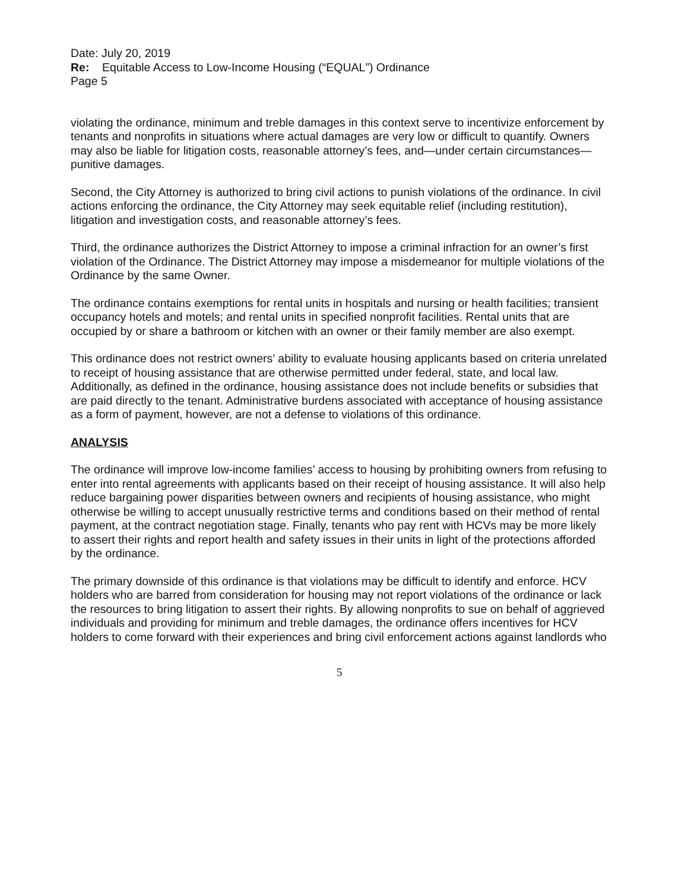Date: July 20, 2019
Re: Equitable Access to Low-Income Housing (“EQUAL”) Ordinance
Page 5
violating the ordinance, minimum and treble damages in this context serve to incentivize enforcement by tenants and nonprofits in situations where actual damages are very low or difficult to quantify. Owners may also be liable for litigation costs, reasonable attorney’s fees, and—under certain circumstances—punitive damages.
Second, the City Attorney is authorized to bring civil actions to punish violations of the ordinance. In civil actions enforcing the ordinance, the City Attorney may seek equitable relief (including restitution), litigation and investigation costs, and reasonable attorney’s fees.
Third, the ordinance authorizes the District Attorney to impose a criminal infraction for an owner’s first violation of the Ordinance. The District Attorney may impose a misdemeanor for multiple violations of the Ordinance by the same Owner.
The ordinance contains exemptions for rental units in hospitals and nursing or health facilities; transient occupancy hotels and motels; and rental units in specified nonprofit facilities. Rental units that are occupied by or share a bathroom or kitchen with an owner or their family member are also exempt.
This ordinance does not restrict owners’ ability to evaluate housing applicants based on criteria unrelated to receipt of housing assistance that are otherwise permitted under federal, state, and local law. Additionally, as defined in the ordinance, housing assistance does not include benefits or subsidies that are paid directly to the tenant. Administrative burdens associated with acceptance of housing assistance as a form of payment, however, are not a defense to violations of this ordinance.
ANALYSIS
The ordinance will improve low-income families’ access to housing by prohibiting owners from refusing to enter into rental agreements with applicants based on their receipt of housing assistance. It will also help reduce bargaining power disparities between owners and recipients of housing assistance, who might otherwise be willing to accept unusually restrictive terms and conditions based on their method of rental payment, at the contract negotiation stage. Finally, tenants who pay rent with HCVs may be more likely to assert their rights and report health and safety issues in their units in light of the protections afforded by the ordinance.
The primary downside of this ordinance is that violations may be difficult to identify and enforce. HCV holders who are barred from consideration for housing may not report violations of the ordinance or lack the resources to bring litigation to assert their rights. By allowing nonprofits to sue on behalf of aggrieved individuals and providing for minimum and treble damages, the ordinance offers incentives for HCV holders to come forward with their experiences and bring civil enforcement actions against landlords who
5